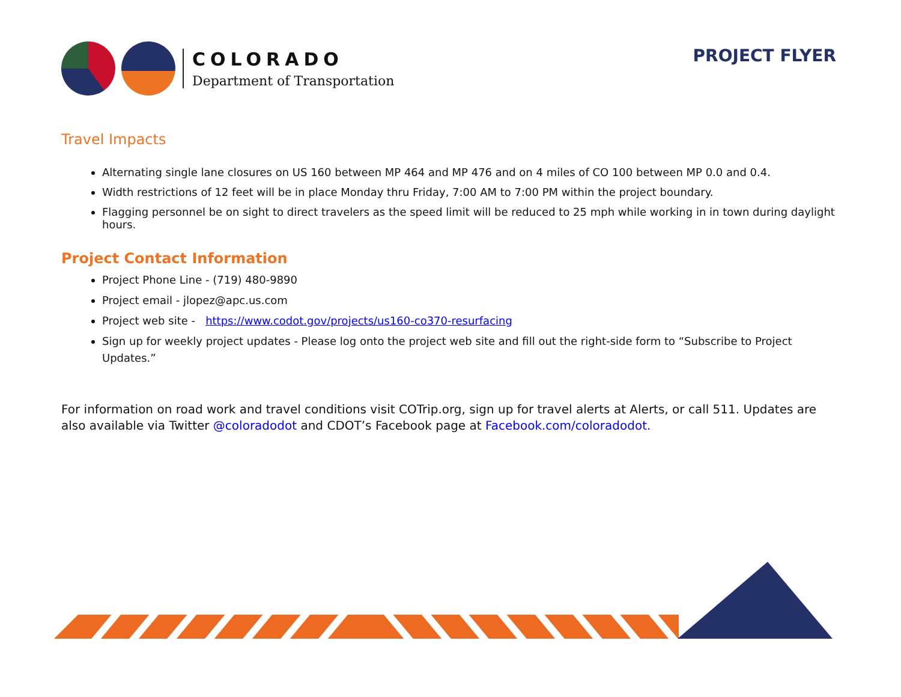COLORADO
Department of Transportation
PROJECT FLYER
Travel Impacts
Alternating single lane closures on US 160 between MP 464 and MP 476 and on 4 miles of CO 100 between MP 0.0 and 0.4.
Width restrictions of 12 feet will be in place Monday thru Friday, 7:00 AM to 7:00 PM within the project boundary.
Flagging personnel be on sight to direct travelers as the speed limit will be reduced to 25 mph while working in in town during daylight hours.
Project Contact Information
Project Phone Line - (719) 480-9890
Project email - jlopez@apc.us.com
Project web site - https://www.codot.gov/projects/us160-co370-resurfacing
Sign up for weekly project updates - Please log onto the project web site and fill out the right-side form to “Subscribe to Project Updates.”
For information on road work and travel conditions visit COTrip.org, sign up for travel alerts at Alerts, or call 511. Updates are also available via Twitter @coloradodot and CDOT’s Facebook page at Facebook.com/coloradodot.